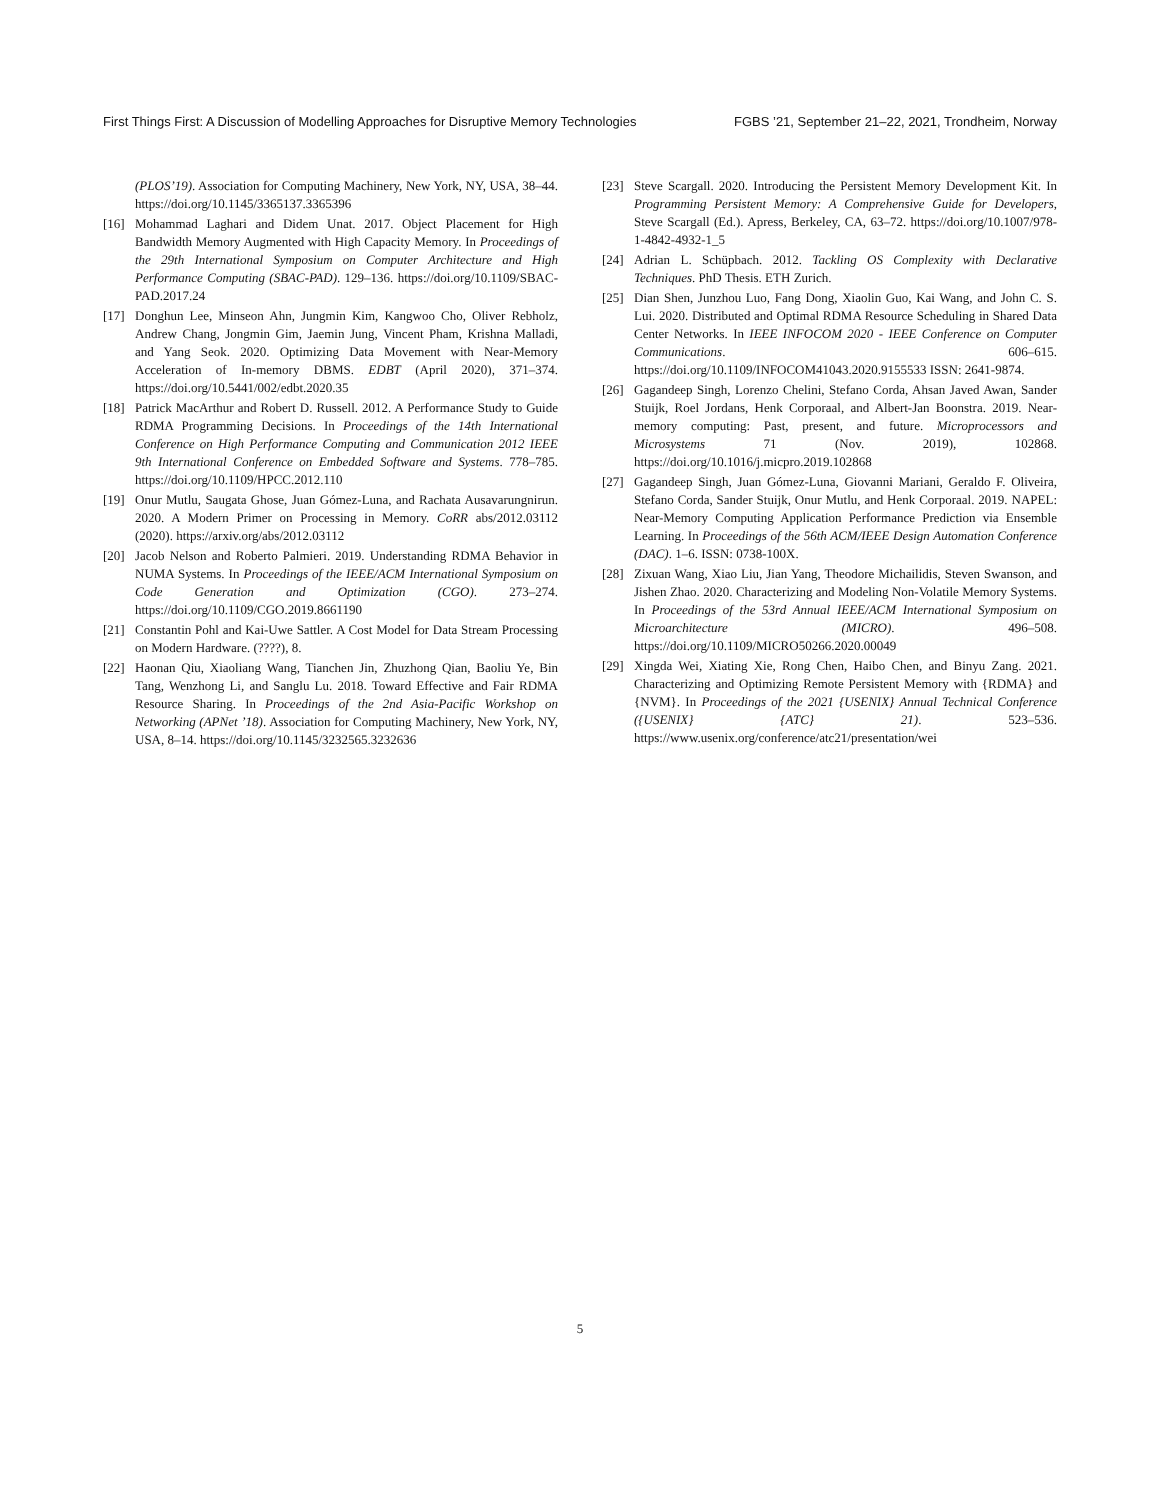First Things First: A Discussion of Modelling Approaches for Disruptive Memory Technologies FGBS ’21, September 21–22, 2021, Trondheim, Norway
(PLOS’19). Association for Computing Machinery, New York, NY, USA, 38–44. https://doi.org/10.1145/3365137.3365396
[16] Mohammad Laghari and Didem Unat. 2017. Object Placement for High Bandwidth Memory Augmented with High Capacity Memory. In Proceedings of the 29th International Symposium on Computer Architecture and High Performance Computing (SBAC-PAD). 129–136. https://doi.org/10.1109/SBAC-PAD.2017.24
[17] Donghun Lee, Minseon Ahn, Jungmin Kim, Kangwoo Cho, Oliver Rebholz, Andrew Chang, Jongmin Gim, Jaemin Jung, Vincent Pham, Krishna Malladi, and Yang Seok. 2020. Optimizing Data Movement with Near-Memory Acceleration of In-memory DBMS. EDBT (April 2020), 371–374. https://doi.org/10.5441/002/edbt.2020.35
[18] Patrick MacArthur and Robert D. Russell. 2012. A Performance Study to Guide RDMA Programming Decisions. In Proceedings of the 14th International Conference on High Performance Computing and Communication 2012 IEEE 9th International Conference on Embedded Software and Systems. 778–785. https://doi.org/10.1109/HPCC.2012.110
[19] Onur Mutlu, Saugata Ghose, Juan Gómez-Luna, and Rachata Ausavarungnirun. 2020. A Modern Primer on Processing in Memory. CoRR abs/2012.03112 (2020). https://arxiv.org/abs/2012.03112
[20] Jacob Nelson and Roberto Palmieri. 2019. Understanding RDMA Behavior in NUMA Systems. In Proceedings of the IEEE/ACM International Symposium on Code Generation and Optimization (CGO). 273–274. https://doi.org/10.1109/CGO.2019.8661190
[21] Constantin Pohl and Kai-Uwe Sattler. A Cost Model for Data Stream Processing on Modern Hardware. (????), 8.
[22] Haonan Qiu, Xiaoliang Wang, Tianchen Jin, Zhuzhong Qian, Baoliu Ye, Bin Tang, Wenzhong Li, and Sanglu Lu. 2018. Toward Effective and Fair RDMA Resource Sharing. In Proceedings of the 2nd Asia-Pacific Workshop on Networking (APNet ’18). Association for Computing Machinery, New York, NY, USA, 8–14. https://doi.org/10.1145/3232565.3232636
[23] Steve Scargall. 2020. Introducing the Persistent Memory Development Kit. In Programming Persistent Memory: A Comprehensive Guide for Developers, Steve Scargall (Ed.). Apress, Berkeley, CA, 63–72. https://doi.org/10.1007/978-1-4842-4932-1_5
[24] Adrian L. Schüpbach. 2012. Tackling OS Complexity with Declarative Techniques. PhD Thesis. ETH Zurich.
[25] Dian Shen, Junzhou Luo, Fang Dong, Xiaolin Guo, Kai Wang, and John C. S. Lui. 2020. Distributed and Optimal RDMA Resource Scheduling in Shared Data Center Networks. In IEEE INFOCOM 2020 - IEEE Conference on Computer Communications. 606–615. https://doi.org/10.1109/INFOCOM41043.2020.9155533 ISSN: 2641-9874.
[26] Gagandeep Singh, Lorenzo Chelini, Stefano Corda, Ahsan Javed Awan, Sander Stuijk, Roel Jordans, Henk Corporaal, and Albert-Jan Boonstra. 2019. Near-memory computing: Past, present, and future. Microprocessors and Microsystems 71 (Nov. 2019), 102868. https://doi.org/10.1016/j.micpro.2019.102868
[27] Gagandeep Singh, Juan Gómez-Luna, Giovanni Mariani, Geraldo F. Oliveira, Stefano Corda, Sander Stuijk, Onur Mutlu, and Henk Corporaal. 2019. NAPEL: Near-Memory Computing Application Performance Prediction via Ensemble Learning. In Proceedings of the 56th ACM/IEEE Design Automation Conference (DAC). 1–6. ISSN: 0738-100X.
[28] Zixuan Wang, Xiao Liu, Jian Yang, Theodore Michailidis, Steven Swanson, and Jishen Zhao. 2020. Characterizing and Modeling Non-Volatile Memory Systems. In Proceedings of the 53rd Annual IEEE/ACM International Symposium on Microarchitecture (MICRO). 496–508. https://doi.org/10.1109/MICRO50266.2020.00049
[29] Xingda Wei, Xiating Xie, Rong Chen, Haibo Chen, and Binyu Zang. 2021. Characterizing and Optimizing Remote Persistent Memory with {RDMA} and {NVM}. In Proceedings of the 2021 {USENIX} Annual Technical Conference ({USENIX} {ATC} 21). 523–536. https://www.usenix.org/conference/atc21/presentation/wei
5